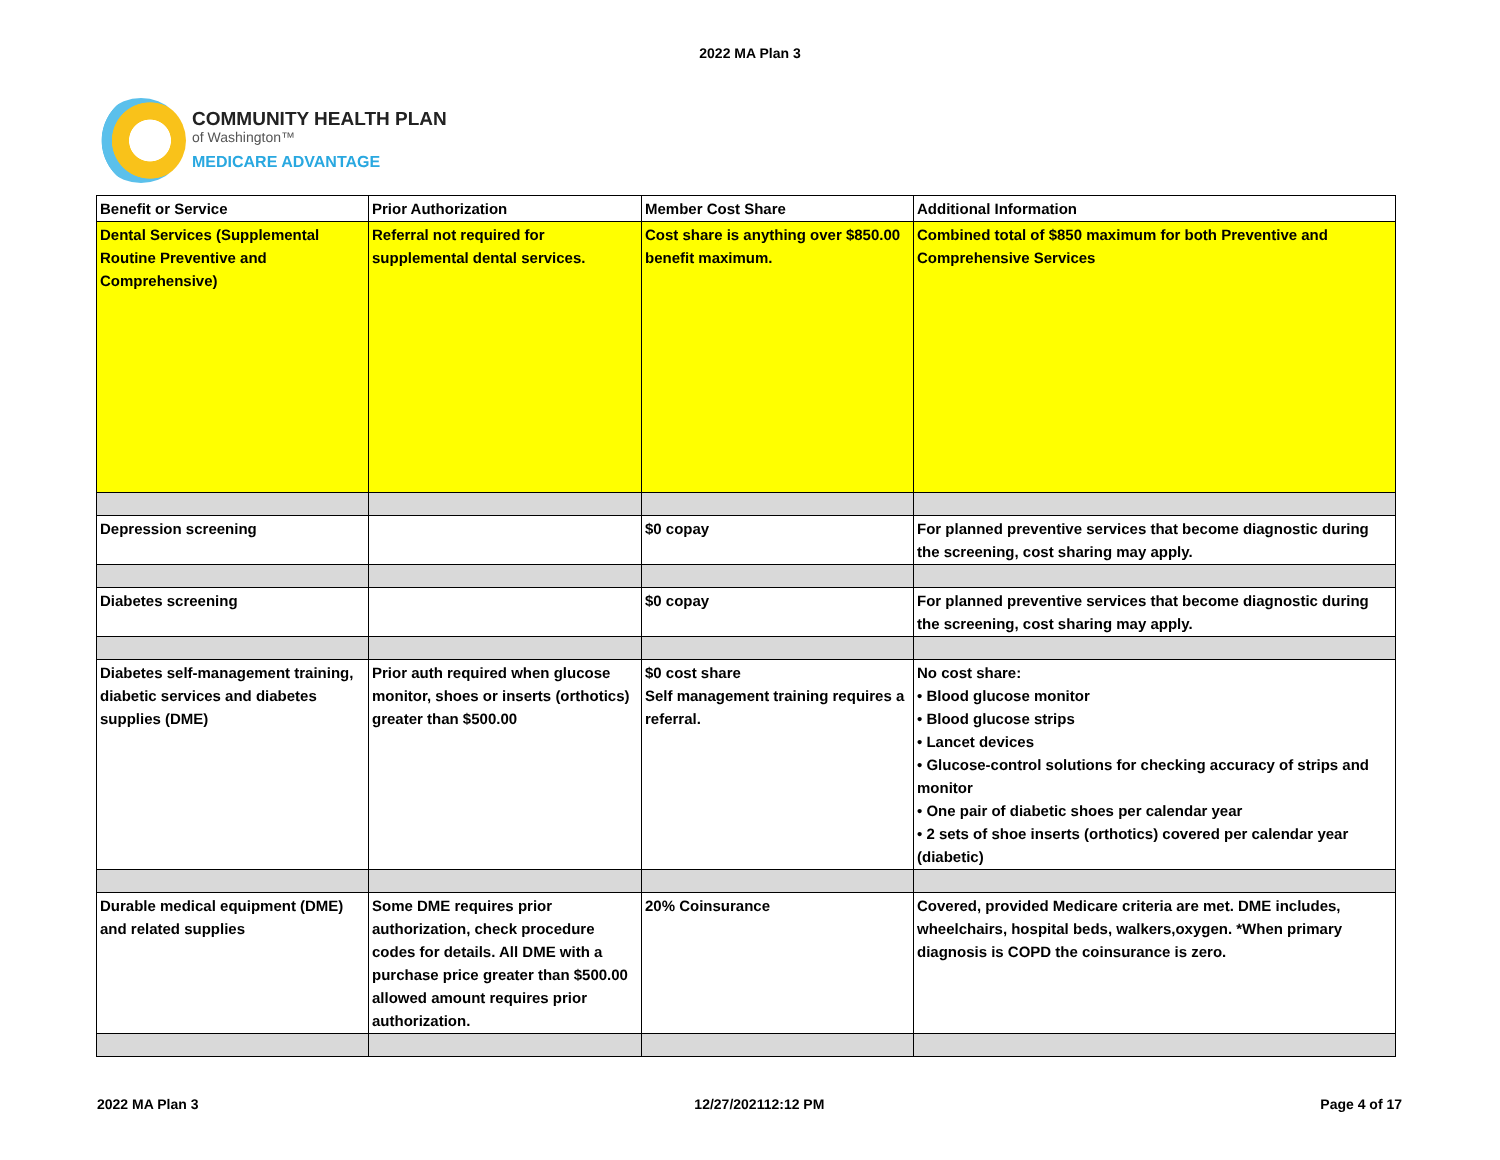2022 MA Plan 3
COMMUNITY HEALTH PLAN
of Washington™
MEDICARE ADVANTAGE
| Benefit or Service | Prior Authorization | Member Cost Share | Additional Information |
| --- | --- | --- | --- |
| Dental Services (Supplemental Routine Preventive and Comprehensive) | Referral not required for supplemental dental services. | Cost share is anything over $850.00 benefit maximum. | Combined total of $850 maximum for both Preventive and Comprehensive Services |
| Depression screening | | $0 copay | For planned preventive services that become diagnostic during the screening, cost sharing may apply. |
| Diabetes screening | | $0 copay | For planned preventive services that become diagnostic during the screening, cost sharing may apply. |
| Diabetes self-management training, diabetic services and diabetes supplies (DME) | Prior auth required when glucose monitor, shoes or inserts (orthotics) greater than $500.00 | $0 cost share Self management training requires a referral. | No cost share: • Blood glucose monitor • Blood glucose strips • Lancet devices • Glucose-control solutions for checking accuracy of strips and monitor • One pair of diabetic shoes per calendar year • 2 sets of shoe inserts (orthotics) covered per calendar year (diabetic) |
| Durable medical equipment (DME) and related supplies | Some DME requires prior authorization, check procedure codes for details. All DME with a purchase price greater than $500.00 allowed amount requires prior authorization. | 20% Coinsurance | Covered, provided Medicare criteria are met. DME includes, wheelchairs, hospital beds, walkers,oxygen. *When primary diagnosis is COPD the coinsurance is zero. |
2022 MA Plan 3 12/27/202112:12 PM Page 4 of 17